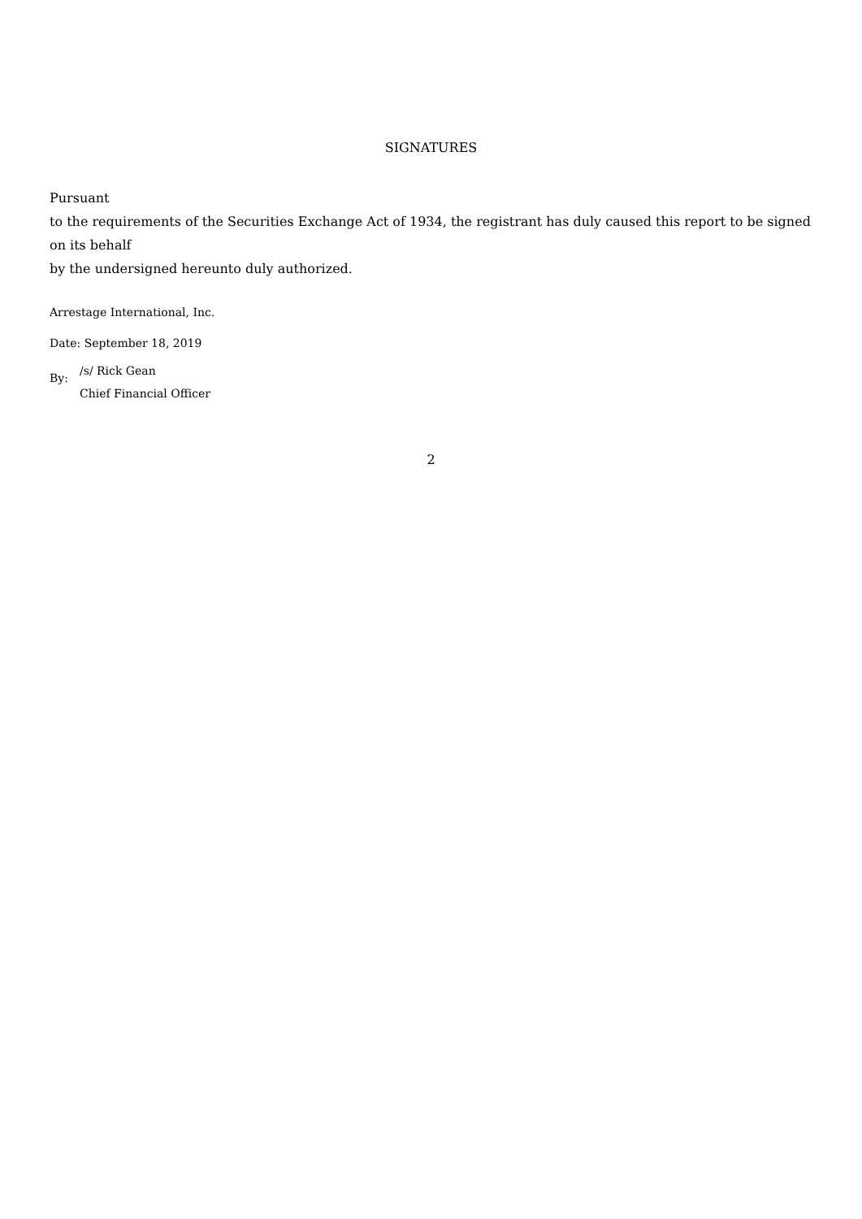SIGNATURES
Pursuant
to the requirements of the Securities Exchange Act of 1934, the registrant has duly caused this report to be signed on its behalf
by the undersigned hereunto duly authorized.
Arrestage International, Inc.
Date: September 18, 2019
| By: | /s/ Rick Gean |
| | Chief Financial Officer |
2